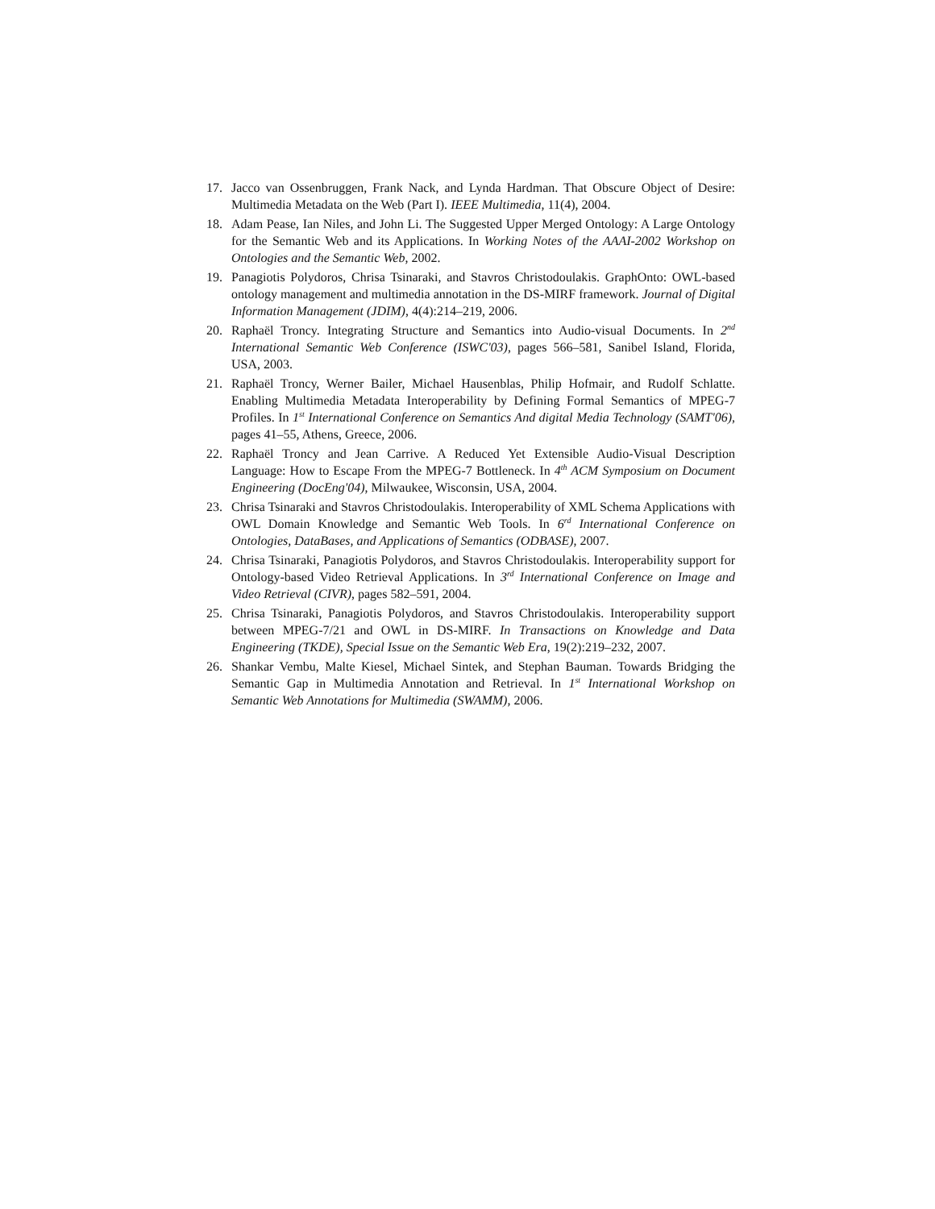17. Jacco van Ossenbruggen, Frank Nack, and Lynda Hardman. That Obscure Object of Desire: Multimedia Metadata on the Web (Part I). IEEE Multimedia, 11(4), 2004.
18. Adam Pease, Ian Niles, and John Li. The Suggested Upper Merged Ontology: A Large Ontology for the Semantic Web and its Applications. In Working Notes of the AAAI-2002 Workshop on Ontologies and the Semantic Web, 2002.
19. Panagiotis Polydoros, Chrisa Tsinaraki, and Stavros Christodoulakis. GraphOnto: OWL-based ontology management and multimedia annotation in the DS-MIRF framework. Journal of Digital Information Management (JDIM), 4(4):214–219, 2006.
20. Raphaël Troncy. Integrating Structure and Semantics into Audio-visual Documents. In 2<sup>nd</sup> International Semantic Web Conference (ISWC'03), pages 566–581, Sanibel Island, Florida, USA, 2003.
21. Raphaël Troncy, Werner Bailer, Michael Hausenblas, Philip Hofmair, and Rudolf Schlatte. Enabling Multimedia Metadata Interoperability by Defining Formal Semantics of MPEG-7 Profiles. In 1<sup>st</sup> International Conference on Semantics And digital Media Technology (SAMT'06), pages 41–55, Athens, Greece, 2006.
22. Raphaël Troncy and Jean Carrive. A Reduced Yet Extensible Audio-Visual Description Language: How to Escape From the MPEG-7 Bottleneck. In 4<sup>th</sup> ACM Symposium on Document Engineering (DocEng'04), Milwaukee, Wisconsin, USA, 2004.
23. Chrisa Tsinaraki and Stavros Christodoulakis. Interoperability of XML Schema Applications with OWL Domain Knowledge and Semantic Web Tools. In 6<sup>rd</sup> International Conference on Ontologies, DataBases, and Applications of Semantics (ODBASE), 2007.
24. Chrisa Tsinaraki, Panagiotis Polydoros, and Stavros Christodoulakis. Interoperability support for Ontology-based Video Retrieval Applications. In 3<sup>rd</sup> International Conference on Image and Video Retrieval (CIVR), pages 582–591, 2004.
25. Chrisa Tsinaraki, Panagiotis Polydoros, and Stavros Christodoulakis. Interoperability support between MPEG-7/21 and OWL in DS-MIRF. In Transactions on Knowledge and Data Engineering (TKDE), Special Issue on the Semantic Web Era, 19(2):219–232, 2007.
26. Shankar Vembu, Malte Kiesel, Michael Sintek, and Stephan Bauman. Towards Bridging the Semantic Gap in Multimedia Annotation and Retrieval. In 1<sup>st</sup> International Workshop on Semantic Web Annotations for Multimedia (SWAMM), 2006.